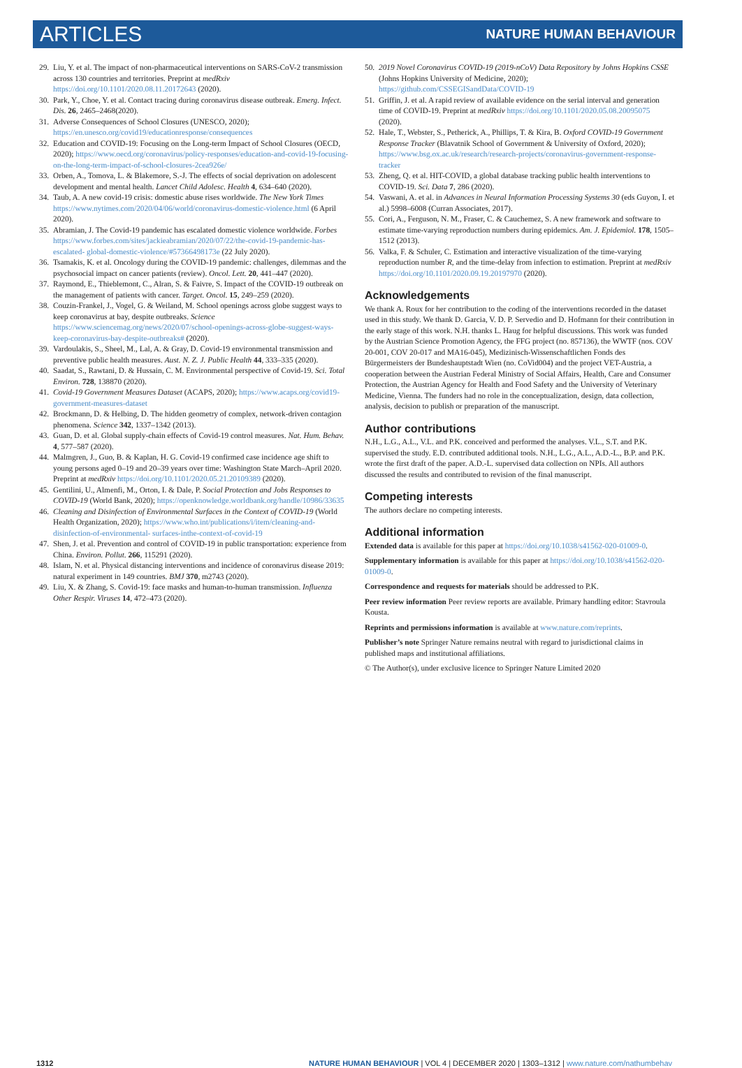ARTICLES NATURE HUMAN BEHAVIOUR
29. Liu, Y. et al. The impact of non-pharmaceutical interventions on SARS-CoV-2 transmission across 130 countries and territories. Preprint at medRxiv https://doi.org/10.1101/2020.08.11.20172643 (2020).
30. Park, Y., Choe, Y. et al. Contact tracing during coronavirus disease outbreak. Emerg. Infect. Dis. 26, 2465–2468(2020).
31. Adverse Consequences of School Closures (UNESCO, 2020); https://en.unesco.org/covid19/educationresponse/consequences
32. Education and COVID-19: Focusing on the Long-term Impact of School Closures (OECD, 2020); https://www.oecd.org/coronavirus/policy-responses/education-and-covid-19-focusing-on-the-long-term-impact-of-school-closures-2cea926e/
33. Orben, A., Tomova, L. & Blakemore, S.-J. The effects of social deprivation on adolescent development and mental health. Lancet Child Adolesc. Health 4, 634–640 (2020).
34. Taub, A. A new covid-19 crisis: domestic abuse rises worldwide. The New York Times https://www.nytimes.com/2020/04/06/world/coronavirus-domestic-violence.html (6 April 2020).
35. Abramian, J. The Covid-19 pandemic has escalated domestic violence worldwide. Forbes https://www.forbes.com/sites/jackieabramian/2020/07/22/the-covid-19-pandemic-has-escalated- global-domestic-violence/#57366498173e (22 July 2020).
36. Tsamakis, K. et al. Oncology during the COVID-19 pandemic: challenges, dilemmas and the psychosocial impact on cancer patients (review). Oncol. Lett. 20, 441–447 (2020).
37. Raymond, E., Thieblemont, C., Alran, S. & Faivre, S. Impact of the COVID-19 outbreak on the management of patients with cancer. Target. Oncol. 15, 249–259 (2020).
38. Couzin-Frankel, J., Vogel, G. & Weiland, M. School openings across globe suggest ways to keep coronavirus at bay, despite outbreaks. Science https://www.sciencemag.org/news/2020/07/school-openings-across-globe-suggest-ways-keep-coronavirus-bay-despite-outbreaks# (2020).
39. Vardoulakis, S., Sheel, M., Lal, A. & Gray, D. Covid-19 environmental transmission and preventive public health measures. Aust. N. Z. J. Public Health 44, 333–335 (2020).
40. Saadat, S., Rawtani, D. & Hussain, C. M. Environmental perspective of Covid-19. Sci. Total Environ. 728, 138870 (2020).
41. Covid-19 Government Measures Dataset (ACAPS, 2020); https://www.acaps.org/covid19-government-measures-dataset
42. Brockmann, D. & Helbing, D. The hidden geometry of complex, network-driven contagion phenomena. Science 342, 1337–1342 (2013).
43. Guan, D. et al. Global supply-chain effects of Covid-19 control measures. Nat. Hum. Behav. 4, 577–587 (2020).
44. Malmgren, J., Guo, B. & Kaplan, H. G. Covid-19 confirmed case incidence age shift to young persons aged 0–19 and 20–39 years over time: Washington State March–April 2020. Preprint at medRxiv https://doi.org/10.1101/2020.05.21.20109389 (2020).
45. Gentilini, U., Almenfi, M., Orton, I. & Dale, P. Social Protection and Jobs Responses to COVID-19 (World Bank, 2020); https://openknowledge.worldbank.org/handle/10986/33635
46. Cleaning and Disinfection of Environmental Surfaces in the Context of COVID-19 (World Health Organization, 2020); https://www.who.int/publications/i/item/cleaning-and-disinfection-of-environmental- surfaces-inthe-context-of-covid-19
47. Shen, J. et al. Prevention and control of COVID-19 in public transportation: experience from China. Environ. Pollut. 266, 115291 (2020).
48. Islam, N. et al. Physical distancing interventions and incidence of coronavirus disease 2019: natural experiment in 149 countries. BMJ 370, m2743 (2020).
49. Liu, X. & Zhang, S. Covid-19: face masks and human-to-human transmission. Influenza Other Respir. Viruses 14, 472–473 (2020).
50. 2019 Novel Coronavirus COVID-19 (2019-nCoV) Data Repository by Johns Hopkins CSSE (Johns Hopkins University of Medicine, 2020); https://github.com/CSSEGISandData/COVID-19
51. Griffin, J. et al. A rapid review of available evidence on the serial interval and generation time of COVID-19. Preprint at medRxiv https://doi.org/10.1101/2020.05.08.20095075 (2020).
52. Hale, T., Webster, S., Petherick, A., Phillips, T. & Kira, B. Oxford COVID-19 Government Response Tracker (Blavatnik School of Government & University of Oxford, 2020); https://www.bsg.ox.ac.uk/research/research-projects/coronavirus-government-response-tracker
53. Zheng, Q. et al. HIT-COVID, a global database tracking public health interventions to COVID-19. Sci. Data 7, 286 (2020).
54. Vaswani, A. et al. in Advances in Neural Information Processing Systems 30 (eds Guyon, I. et al.) 5998–6008 (Curran Associates, 2017).
55. Cori, A., Ferguson, N. M., Fraser, C. & Cauchemez, S. A new framework and software to estimate time-varying reproduction numbers during epidemics. Am. J. Epidemiol. 178, 1505–1512 (2013).
56. Valka, F. & Schuler, C. Estimation and interactive visualization of the time-varying reproduction number R, and the time-delay from infection to estimation. Preprint at medRxiv https://doi.org/10.1101/2020.09.19.20197970 (2020).
Acknowledgements
We thank A. Roux for her contribution to the coding of the interventions recorded in the dataset used in this study. We thank D. Garcia, V. D. P. Servedio and D. Hofmann for their contribution in the early stage of this work. N.H. thanks L. Haug for helpful discussions. This work was funded by the Austrian Science Promotion Agency, the FFG project (no. 857136), the WWTF (nos. COV 20-001, COV 20-017 and MA16-045), Medizinisch-Wissenschaftlichen Fonds des Bürgermeisters der Bundeshauptstadt Wien (no. CoVid004) and the project VET-Austria, a cooperation between the Austrian Federal Ministry of Social Affairs, Health, Care and Consumer Protection, the Austrian Agency for Health and Food Safety and the University of Veterinary Medicine, Vienna. The funders had no role in the conceptualization, design, data collection, analysis, decision to publish or preparation of the manuscript.
Author contributions
N.H., L.G., A.L., V.L. and P.K. conceived and performed the analyses. V.L., S.T. and P.K. supervised the study. E.D. contributed additional tools. N.H., L.G., A.L., A.D.-L., B.P. and P.K. wrote the first draft of the paper. A.D.-L. supervised data collection on NPIs. All authors discussed the results and contributed to revision of the final manuscript.
Competing interests
The authors declare no competing interests.
Additional information
Extended data is available for this paper at https://doi.org/10.1038/s41562-020-01009-0.
Supplementary information is available for this paper at https://doi.org/10.1038/s41562-020-01009-0.
Correspondence and requests for materials should be addressed to P.K.
Peer review information Peer review reports are available. Primary handling editor: Stavroula Kousta.
Reprints and permissions information is available at www.nature.com/reprints.
Publisher’s note Springer Nature remains neutral with regard to jurisdictional claims in published maps and institutional affiliations.
© The Author(s), under exclusive licence to Springer Nature Limited 2020
1312 NATURE HUMAN BEHAVIOUR | VOL 4 | DECEMBER 2020 | 1303–1312 | www.nature.com/nathumbehav